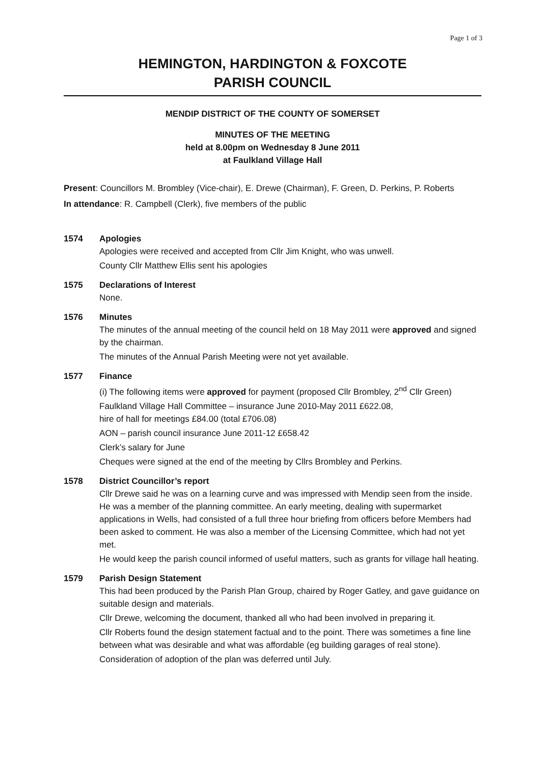Page 1 of 3
HEMINGTON, HARDINGTON & FOXCOTE
PARISH COUNCIL
MENDIP DISTRICT OF THE COUNTY OF SOMERSET
MINUTES OF THE MEETING
held at 8.00pm on Wednesday 8 June 2011
at Faulkland Village Hall
Present: Councillors M. Brombley (Vice-chair), E. Drewe (Chairman), F. Green, D. Perkins, P. Roberts
In attendance: R. Campbell (Clerk), five members of the public
1574 Apologies
Apologies were received and accepted from Cllr Jim Knight, who was unwell.
County Cllr Matthew Ellis sent his apologies
1575 Declarations of Interest
None.
1576 Minutes
The minutes of the annual meeting of the council held on 18 May 2011 were approved and signed by the chairman.
The minutes of the Annual Parish Meeting were not yet available.
1577 Finance
(i) The following items were approved for payment (proposed Cllr Brombley, 2<sup>nd</sup> Cllr Green)
Faulkland Village Hall Committee – insurance June 2010-May 2011 £622.08,
hire of hall for meetings £84.00 (total £706.08)
AON – parish council insurance June 2011-12 £658.42
Clerk’s salary for June
Cheques were signed at the end of the meeting by Cllrs Brombley and Perkins.
1578 District Councillor’s report
Cllr Drewe said he was on a learning curve and was impressed with Mendip seen from the inside. He was a member of the planning committee. An early meeting, dealing with supermarket applications in Wells, had consisted of a full three hour briefing from officers before Members had been asked to comment. He was also a member of the Licensing Committee, which had not yet met.
He would keep the parish council informed of useful matters, such as grants for village hall heating.
1579 Parish Design Statement
This had been produced by the Parish Plan Group, chaired by Roger Gatley, and gave guidance on suitable design and materials.
Cllr Drewe, welcoming the document, thanked all who had been involved in preparing it.
Cllr Roberts found the design statement factual and to the point. There was sometimes a fine line between what was desirable and what was affordable (eg building garages of real stone).
Consideration of adoption of the plan was deferred until July.